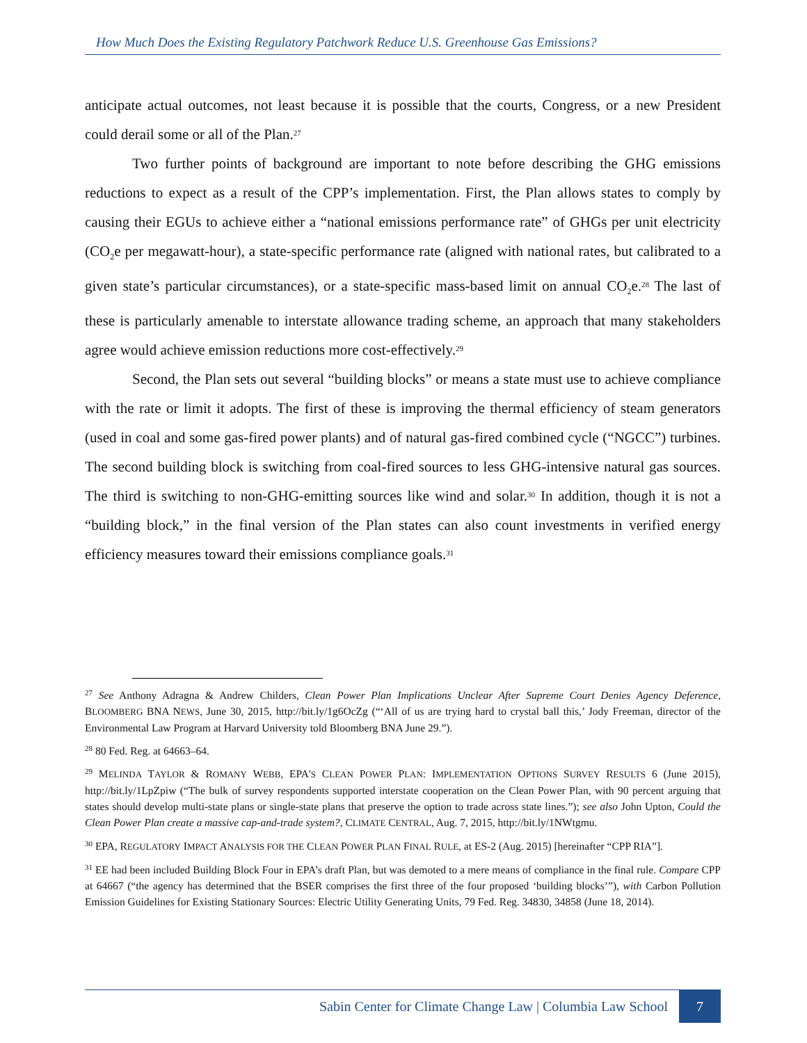How Much Does the Existing Regulatory Patchwork Reduce U.S. Greenhouse Gas Emissions?
anticipate actual outcomes, not least because it is possible that the courts, Congress, or a new President could derail some or all of the Plan.<sup>27</sup>
Two further points of background are important to note before describing the GHG emissions reductions to expect as a result of the CPP’s implementation. First, the Plan allows states to comply by causing their EGUs to achieve either a “national emissions performance rate” of GHGs per unit electricity (CO<sub>2</sub>e per megawatt-hour), a state-specific performance rate (aligned with national rates, but calibrated to a given state’s particular circumstances), or a state-specific mass-based limit on annual CO<sub>2</sub>e.<sup>28</sup> The last of these is particularly amenable to interstate allowance trading scheme, an approach that many stakeholders agree would achieve emission reductions more cost-effectively.<sup>29</sup>
Second, the Plan sets out several “building blocks” or means a state must use to achieve compliance with the rate or limit it adopts. The first of these is improving the thermal efficiency of steam generators (used in coal and some gas-fired power plants) and of natural gas-fired combined cycle (“NGCC”) turbines. The second building block is switching from coal-fired sources to less GHG-intensive natural gas sources. The third is switching to non-GHG-emitting sources like wind and solar.<sup>30</sup> In addition, though it is not a “building block,” in the final version of the Plan states can also count investments in verified energy efficiency measures toward their emissions compliance goals.<sup>31</sup>
<sup>27</sup> See Anthony Adragna & Andrew Childers, Clean Power Plan Implications Unclear After Supreme Court Denies Agency Deference, BLOOMBERG BNA NEWS, June 30, 2015, http://bit.ly/1g6OcZg (“‘All of us are trying hard to crystal ball this,’ Jody Freeman, director of the Environmental Law Program at Harvard University told Bloomberg BNA June 29.”).
<sup>28</sup> 80 Fed. Reg. at 64663–64.
<sup>29</sup> MELINDA TAYLOR & ROMANY WEBB, EPA'S CLEAN POWER PLAN: IMPLEMENTATION OPTIONS SURVEY RESULTS 6 (June 2015), http://bit.ly/1LpZpiw (“The bulk of survey respondents supported interstate cooperation on the Clean Power Plan, with 90 percent arguing that states should develop multi-state plans or single-state plans that preserve the option to trade across state lines.”); see also John Upton, Could the Clean Power Plan create a massive cap-and-trade system?, CLIMATE CENTRAL, Aug. 7, 2015, http://bit.ly/1NWtgmu.
<sup>30</sup> EPA, REGULATORY IMPACT ANALYSIS FOR THE CLEAN POWER PLAN FINAL RULE, at ES-2 (Aug. 2015) [hereinafter “CPP RIA”].
<sup>31</sup> EE had been included Building Block Four in EPA’s draft Plan, but was demoted to a mere means of compliance in the final rule. Compare CPP at 64667 (“the agency has determined that the BSER comprises the first three of the four proposed ‘building blocks’”), with Carbon Pollution Emission Guidelines for Existing Stationary Sources: Electric Utility Generating Units, 79 Fed. Reg. 34830, 34858 (June 18, 2014).
Sabin Center for Climate Change Law | Columbia Law School
7